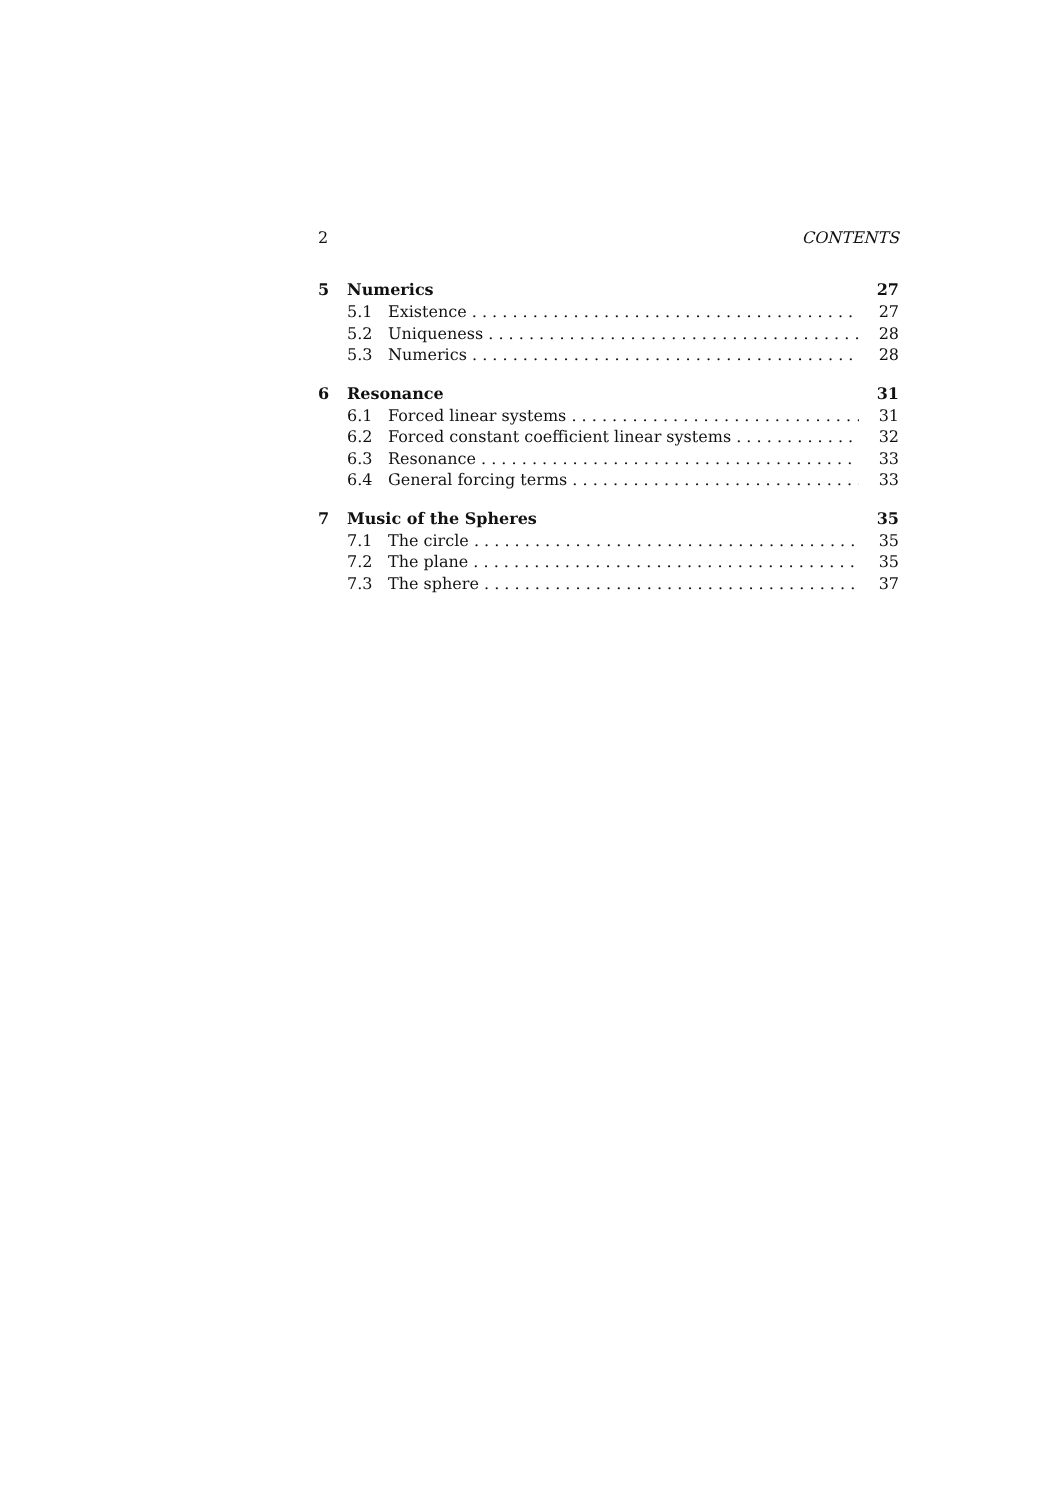2 CONTENTS
5 Numerics 27
5.1 Existence 27
5.2 Uniqueness 28
5.3 Numerics 28
6 Resonance 31
6.1 Forced linear systems 31
6.2 Forced constant coefficient linear systems 32
6.3 Resonance 33
6.4 General forcing terms 33
7 Music of the Spheres 35
7.1 The circle 35
7.2 The plane 35
7.3 The sphere 37